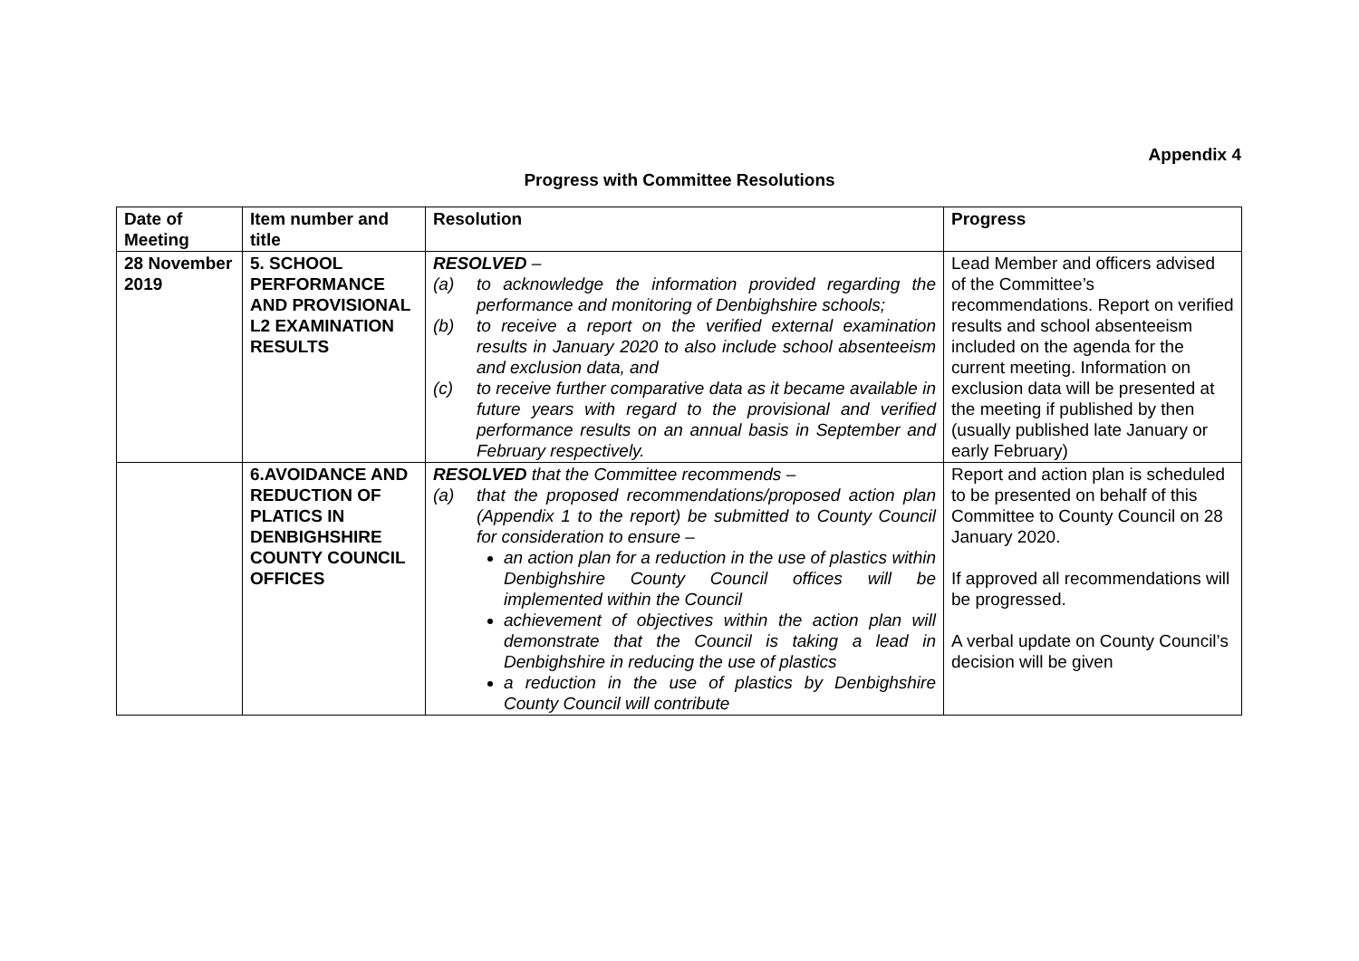Appendix 4
Progress with Committee Resolutions
| Date of Meeting | Item number and title | Resolution | Progress |
| --- | --- | --- | --- |
| 28 November 2019 | 5. SCHOOL PERFORMANCE AND PROVISIONAL L2 EXAMINATION RESULTS | RESOLVED – (a) to acknowledge the information provided regarding the performance and monitoring of Denbighshire schools; (b) to receive a report on the verified external examination results in January 2020 to also include school absenteeism and exclusion data, and (c) to receive further comparative data as it became available in future years with regard to the provisional and verified performance results on an annual basis in September and February respectively. | Lead Member and officers advised of the Committee’s recommendations. Report on verified results and school absenteeism included on the agenda for the current meeting. Information on exclusion data will be presented at the meeting if published by then (usually published late January or early February) |
| | 6.AVOIDANCE AND REDUCTION OF PLATICS IN DENBIGHSHIRE COUNTY COUNCIL OFFICES | RESOLVED that the Committee recommends – (a) that the proposed recommendations/proposed action plan (Appendix 1 to the report) be submitted to County Council for consideration to ensure – an action plan for a reduction in the use of plastics within Denbighshire County Council offices will be implemented within the Council achievement of objectives within the action plan will demonstrate that the Council is taking a lead in Denbighshire in reducing the use of plastics a reduction in the use of plastics by Denbighshire County Council will contribute | Report and action plan is scheduled to be presented on behalf of this Committee to County Council on 28 January 2020. If approved all recommendations will be progressed. A verbal update on County Council’s decision will be given |